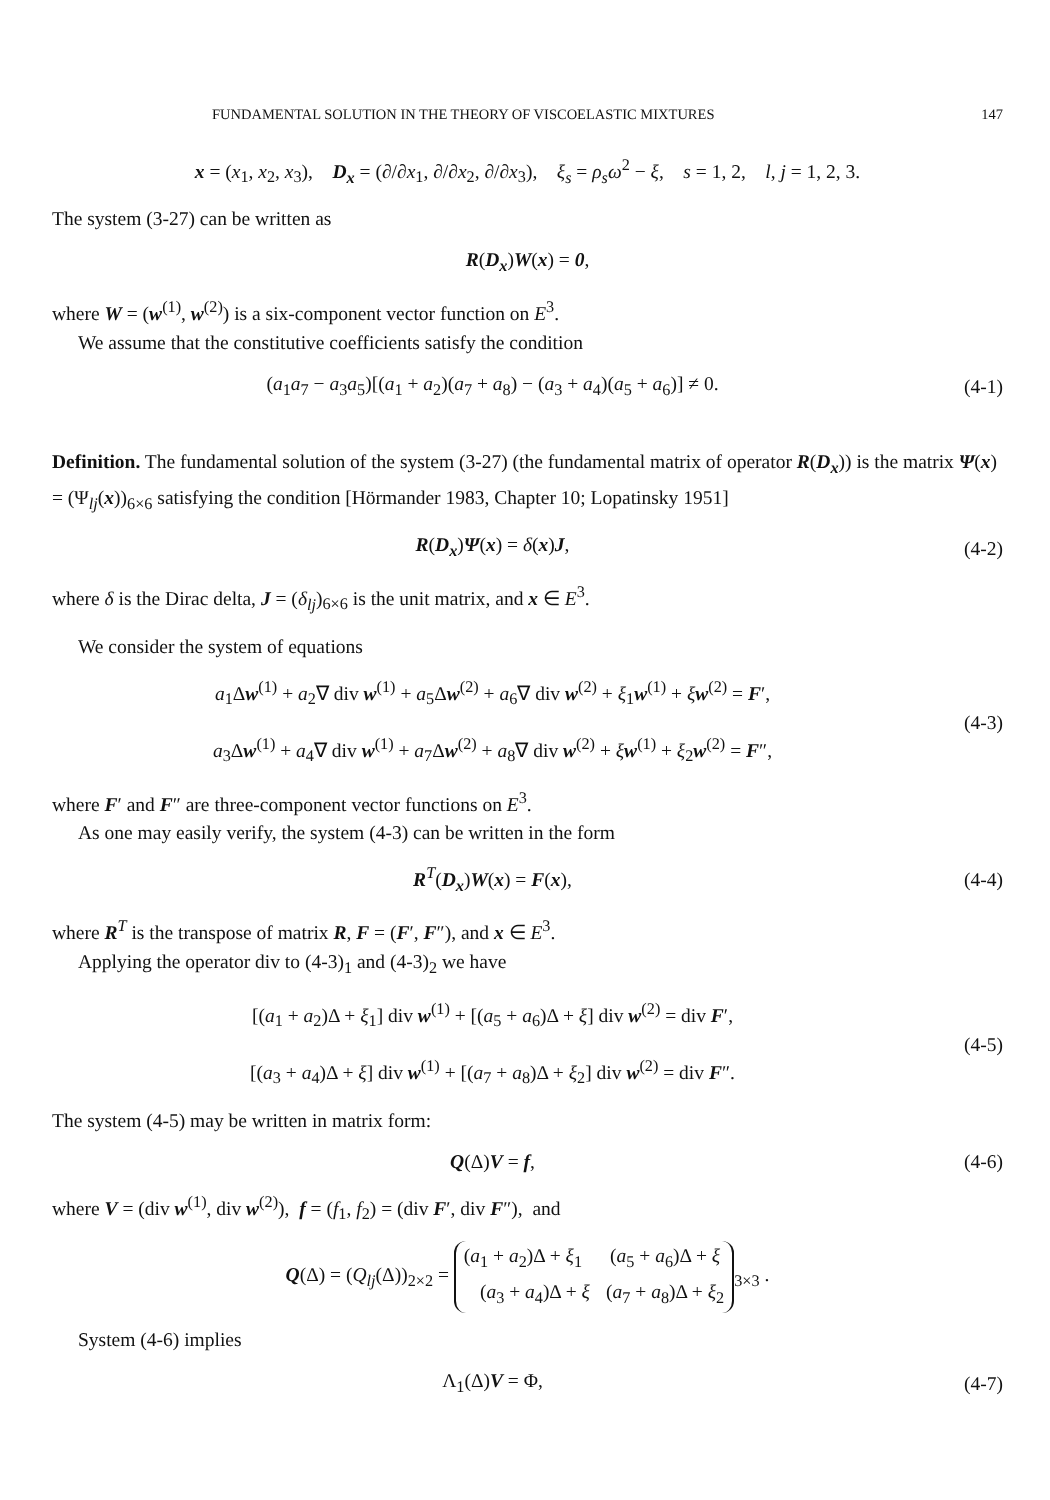FUNDAMENTAL SOLUTION IN THE THEORY OF VISCOELASTIC MIXTURES 147
x = (x<sub>1</sub>, x<sub>2</sub>, x<sub>3</sub>), D<sub>x</sub> = (∂/∂x<sub>1</sub>, ∂/∂x<sub>2</sub>, ∂/∂x<sub>3</sub>), ξ<sub>s</sub> = ρ<sub>s</sub>ω<sup>2</sup> − ξ, s = 1, 2, l, j = 1, 2, 3.
The system (3-27) can be written as
R(D<sub>x</sub>)W(x) = 0,
where W = (w<sup>(1)</sup>, w<sup>(2)</sup>) is a six-component vector function on E<sup>3</sup>.
We assume that the constitutive coefficients satisfy the condition
(a<sub>1</sub>a<sub>7</sub> − a<sub>3</sub>a<sub>5</sub>)[(a<sub>1</sub> + a<sub>2</sub>)(a<sub>7</sub> + a<sub>8</sub>) − (a<sub>3</sub> + a<sub>4</sub>)(a<sub>5</sub> + a<sub>6</sub>)] ≠ 0.
(4-1)
Definition. The fundamental solution of the system (3-27) (the fundamental matrix of operator R(D<sub>x</sub>)) is the matrix Ψ(x) = (Ψ<sub>lj</sub>(x))<sub>6×6</sub> satisfying the condition [Hörmander 1983, Chapter 10; Lopatinsky 1951]
R(D<sub>x</sub>)Ψ(x) = δ(x)J, (4-2)
where δ is the Dirac delta, J = (δ<sub>lj</sub>)<sub>6×6</sub> is the unit matrix, and x ∈ E<sup>3</sup>.
We consider the system of equations
a<sub>1</sub>Δw<sup>(1)</sup> + a<sub>2</sub>∇ div w<sup>(1)</sup> + a<sub>5</sub>Δw<sup>(2)</sup> + a<sub>6</sub>∇ div w<sup>(2)</sup> + ξ<sub>1</sub>w<sup>(1)</sup> + ξw<sup>(2)</sup> = F′,
a<sub>3</sub>Δw<sup>(1)</sup> + a<sub>4</sub>∇ div w<sup>(1)</sup> + a<sub>7</sub>Δw<sup>(2)</sup> + a<sub>8</sub>∇ div w<sup>(2)</sup> + ξw<sup>(1)</sup> + ξ<sub>2</sub>w<sup>(2)</sup> = F″,
(4-3)
where F′ and F″ are three-component vector functions on E<sup>3</sup>.
As one may easily verify, the system (4-3) can be written in the form
R<sup>T</sup>(D<sub>x</sub>)W(x) = F(x), (4-4)
where R<sup>T</sup> is the transpose of matrix R, F = (F′, F″), and x ∈ E<sup>3</sup>.
Applying the operator div to (4-3)<sub>1</sub> and (4-3)<sub>2</sub> we have
[(a<sub>1</sub> + a<sub>2</sub>)Δ + ξ<sub>1</sub>] div w<sup>(1)</sup> + [(a<sub>5</sub> + a<sub>6</sub>)Δ + ξ] div w<sup>(2)</sup> = div F′,
[(a<sub>3</sub> + a<sub>4</sub>)Δ + ξ] div w<sup>(1)</sup> + [(a<sub>7</sub> + a<sub>8</sub>)Δ + ξ<sub>2</sub>] div w<sup>(2)</sup> = div F″.
(4-5)
The system (4-5) may be written in matrix form:
Q(Δ)V = f, (4-6)
where V = (div w<sup>(1)</sup>, div w<sup>(2)</sup>), f = (f<sub>1</sub>, f<sub>2</sub>) = (div F′, div F″), and
Q(Δ) = (Q<sub>lj</sub>(Δ))<sub>2×2</sub> = (a<sub>1</sub> + a<sub>2</sub>)Δ + ξ<sub>1</sub>
(a<sub>5</sub> + a<sub>6</sub>)Δ + ξ (a<sub>3</sub> + a<sub>4</sub>)Δ + ξ
(a<sub>7</sub> + a<sub>8</sub>)Δ + ξ<sub>2</sub><sub>3×3</sub> .
System (4-6) implies
Λ<sub>1</sub>(Δ)V = Φ, (4-7)